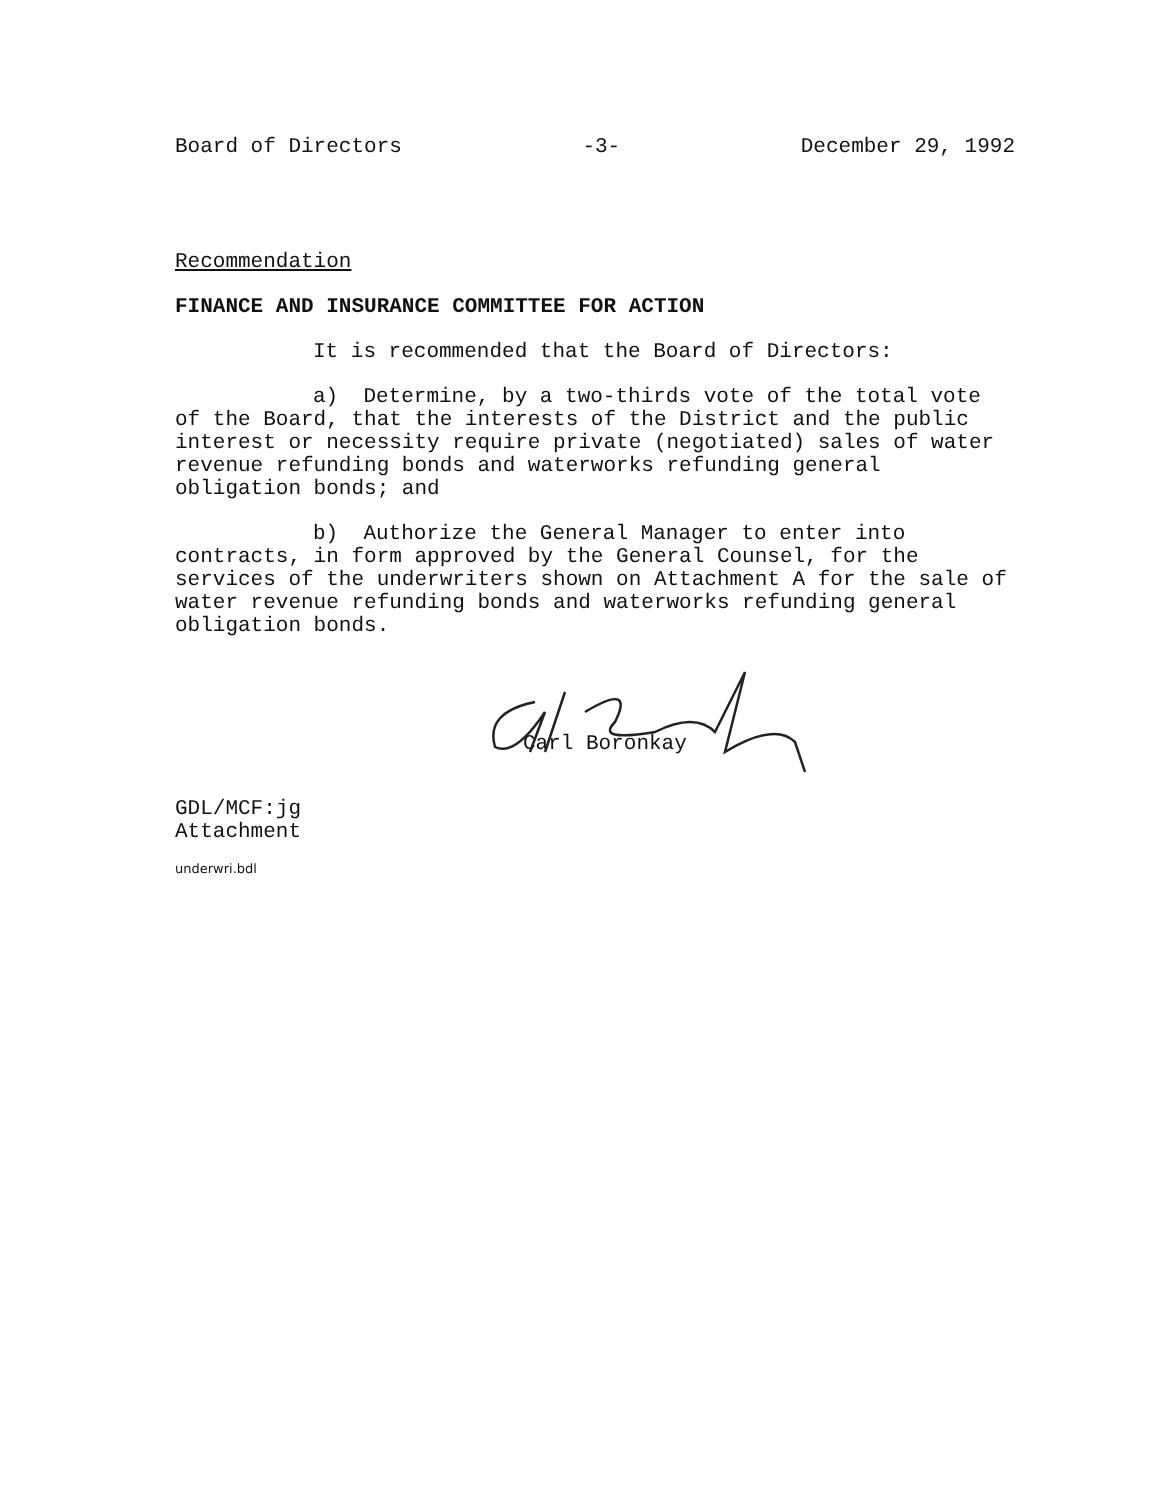Board of Directors -3- December 29, 1992
Recommendation
FINANCE AND INSURANCE COMMITTEE FOR ACTION
It is recommended that the Board of Directors:
a) Determine, by a two-thirds vote of the total vote of the Board, that the interests of the District and the public interest or necessity require private (negotiated) sales of water revenue refunding bonds and waterworks refunding general obligation bonds; and
b) Authorize the General Manager to enter into contracts, in form approved by the General Counsel, for the services of the underwriters shown on Attachment A for the sale of water revenue refunding bonds and waterworks refunding general obligation bonds.
Carl Boronkay
GDL/MCF:jg
Attachment
underwri.bdl